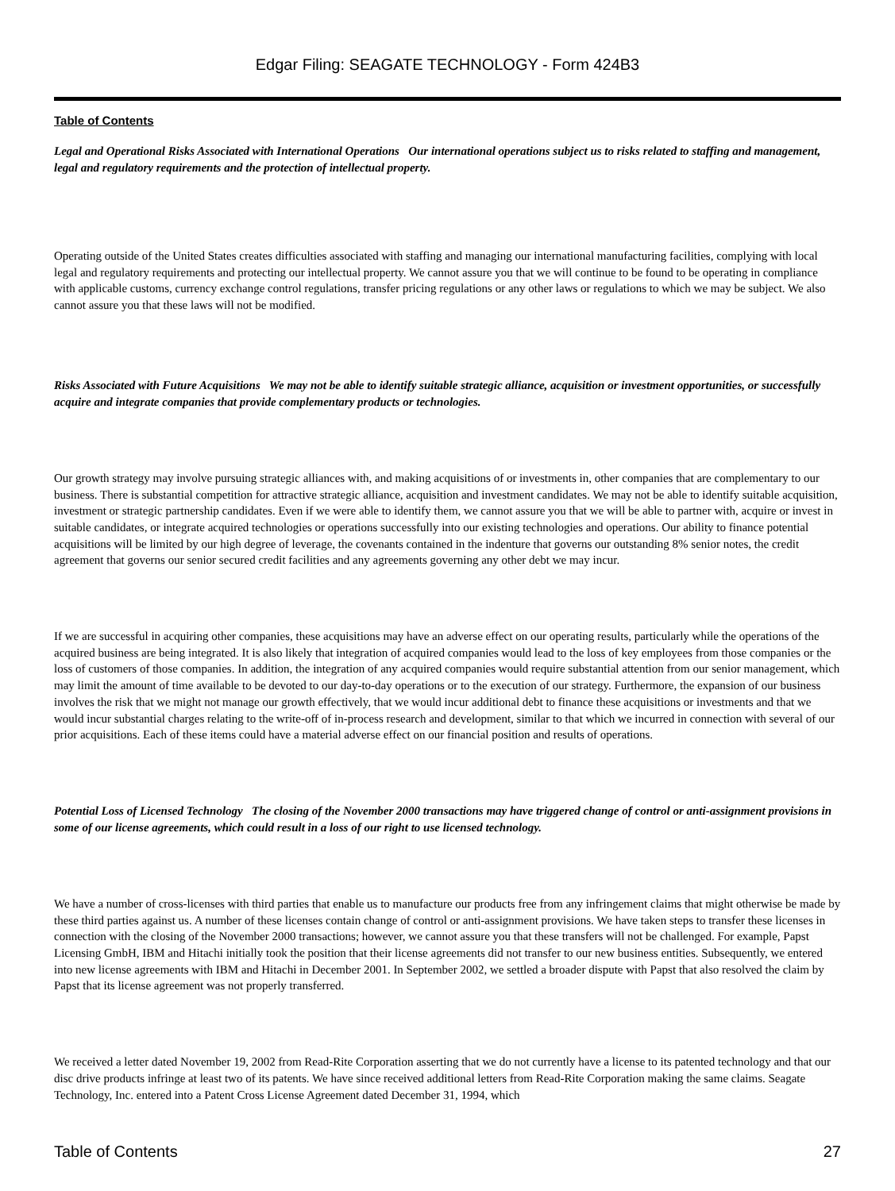Edgar Filing: SEAGATE TECHNOLOGY - Form 424B3
Table of Contents
Legal and Operational Risks Associated with International Operations Our international operations subject us to risks related to staffing and management, legal and regulatory requirements and the protection of intellectual property.
Operating outside of the United States creates difficulties associated with staffing and managing our international manufacturing facilities, complying with local legal and regulatory requirements and protecting our intellectual property. We cannot assure you that we will continue to be found to be operating in compliance with applicable customs, currency exchange control regulations, transfer pricing regulations or any other laws or regulations to which we may be subject. We also cannot assure you that these laws will not be modified.
Risks Associated with Future Acquisitions We may not be able to identify suitable strategic alliance, acquisition or investment opportunities, or successfully acquire and integrate companies that provide complementary products or technologies.
Our growth strategy may involve pursuing strategic alliances with, and making acquisitions of or investments in, other companies that are complementary to our business. There is substantial competition for attractive strategic alliance, acquisition and investment candidates. We may not be able to identify suitable acquisition, investment or strategic partnership candidates. Even if we were able to identify them, we cannot assure you that we will be able to partner with, acquire or invest in suitable candidates, or integrate acquired technologies or operations successfully into our existing technologies and operations. Our ability to finance potential acquisitions will be limited by our high degree of leverage, the covenants contained in the indenture that governs our outstanding 8% senior notes, the credit agreement that governs our senior secured credit facilities and any agreements governing any other debt we may incur.
If we are successful in acquiring other companies, these acquisitions may have an adverse effect on our operating results, particularly while the operations of the acquired business are being integrated. It is also likely that integration of acquired companies would lead to the loss of key employees from those companies or the loss of customers of those companies. In addition, the integration of any acquired companies would require substantial attention from our senior management, which may limit the amount of time available to be devoted to our day-to-day operations or to the execution of our strategy. Furthermore, the expansion of our business involves the risk that we might not manage our growth effectively, that we would incur additional debt to finance these acquisitions or investments and that we would incur substantial charges relating to the write-off of in-process research and development, similar to that which we incurred in connection with several of our prior acquisitions. Each of these items could have a material adverse effect on our financial position and results of operations.
Potential Loss of Licensed Technology The closing of the November 2000 transactions may have triggered change of control or anti-assignment provisions in some of our license agreements, which could result in a loss of our right to use licensed technology.
We have a number of cross-licenses with third parties that enable us to manufacture our products free from any infringement claims that might otherwise be made by these third parties against us. A number of these licenses contain change of control or anti-assignment provisions. We have taken steps to transfer these licenses in connection with the closing of the November 2000 transactions; however, we cannot assure you that these transfers will not be challenged. For example, Papst Licensing GmbH, IBM and Hitachi initially took the position that their license agreements did not transfer to our new business entities. Subsequently, we entered into new license agreements with IBM and Hitachi in December 2001. In September 2002, we settled a broader dispute with Papst that also resolved the claim by Papst that its license agreement was not properly transferred.
We received a letter dated November 19, 2002 from Read-Rite Corporation asserting that we do not currently have a license to its patented technology and that our disc drive products infringe at least two of its patents. We have since received additional letters from Read-Rite Corporation making the same claims. Seagate Technology, Inc. entered into a Patent Cross License Agreement dated December 31, 1994, which
Table of Contents 27